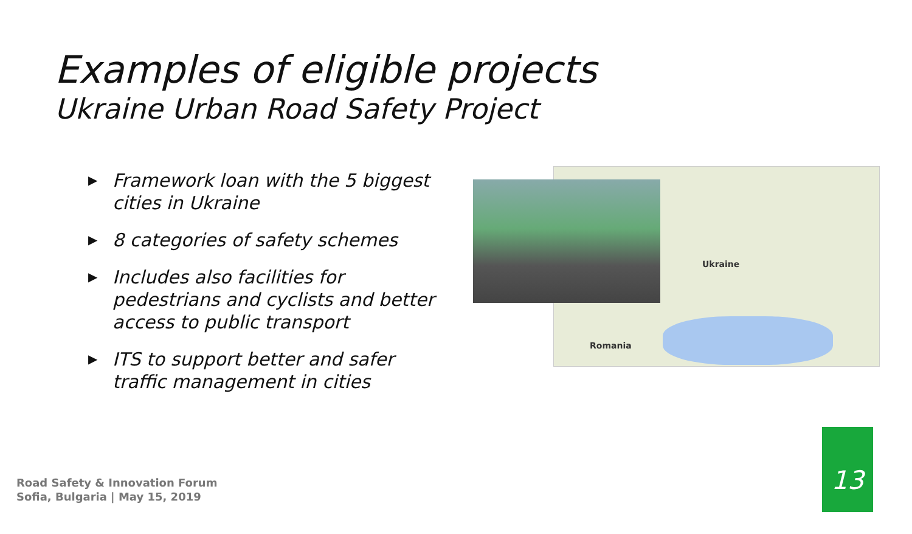Examples of eligible projects
Ukraine Urban Road Safety Project
▶ Framework loan with the 5 biggest cities in Ukraine
▶ 8 categories of safety schemes
▶ Includes also facilities for pedestrians and cyclists and better access to public transport
▶ ITS to support better and safer traffic management in cities
Ukraine
Romania
Road Safety & Innovation Forum
Sofia, Bulgaria | May 15, 2019
13